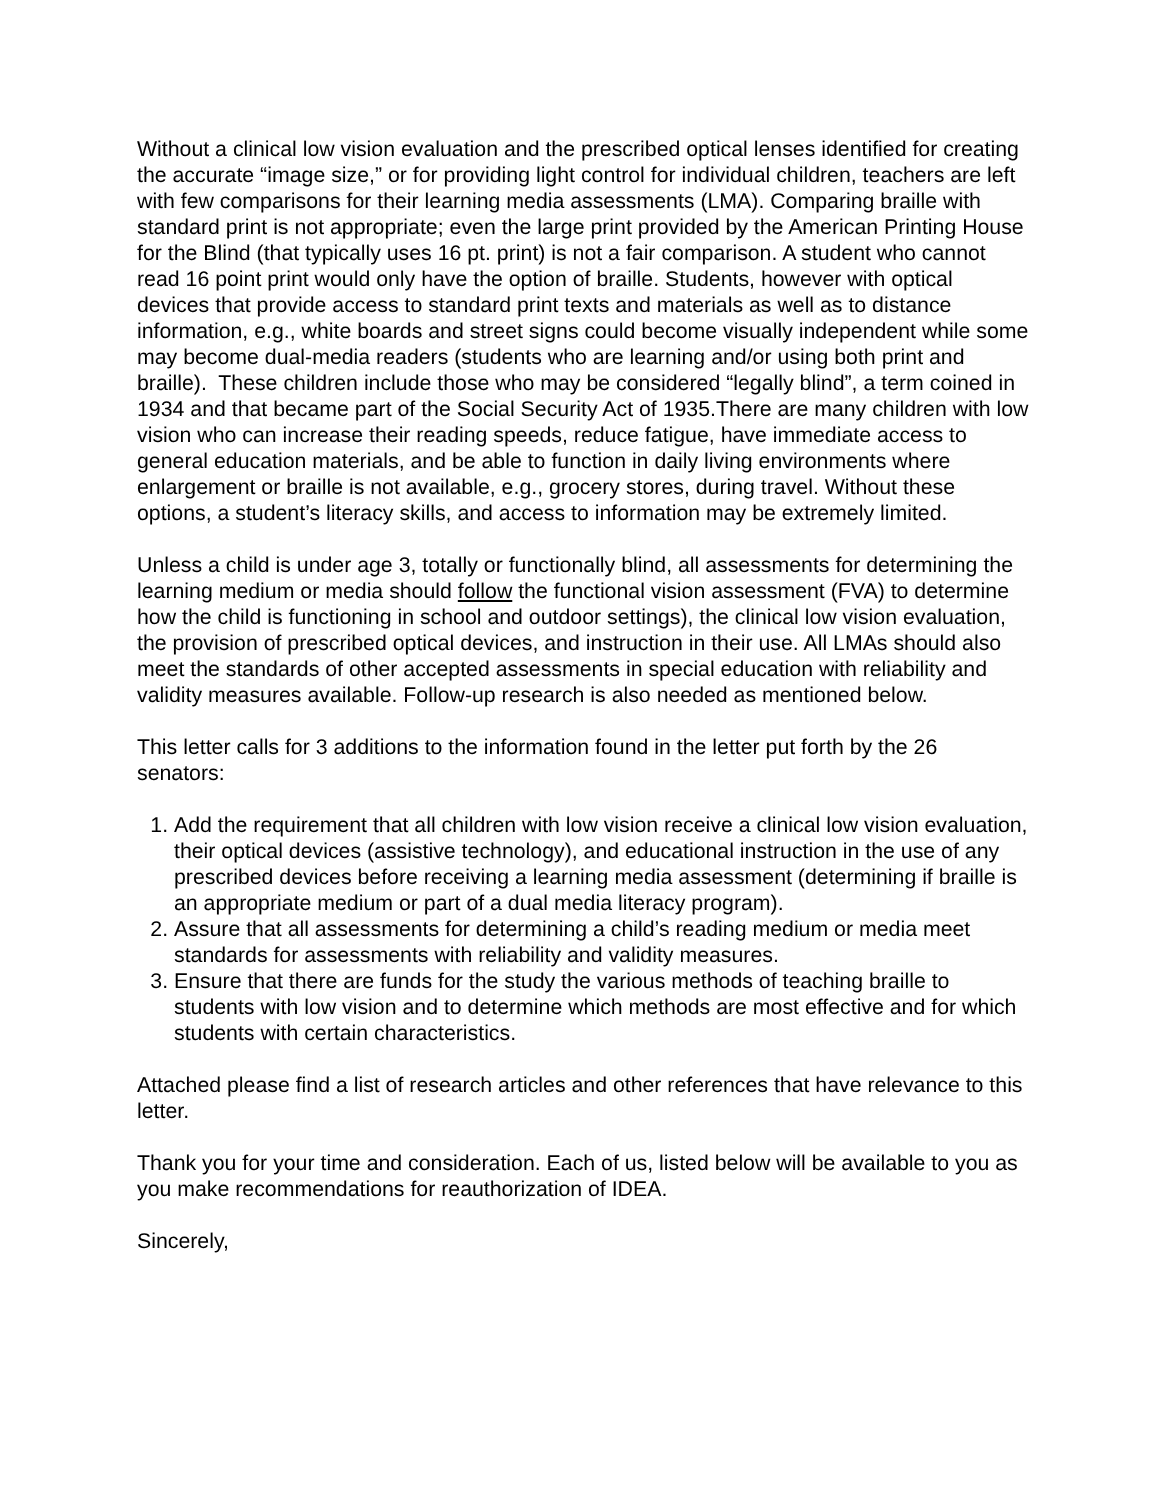Without a clinical low vision evaluation and the prescribed optical lenses identified for creating the accurate “image size,” or for providing light control for individual children, teachers are left with few comparisons for their learning media assessments (LMA). Comparing braille with standard print is not appropriate; even the large print provided by the American Printing House for the Blind (that typically uses 16 pt. print) is not a fair comparison. A student who cannot read 16 point print would only have the option of braille. Students, however with optical devices that provide access to standard print texts and materials as well as to distance information, e.g., white boards and street signs could become visually independent while some may become dual-media readers (students who are learning and/or using both print and braille). These children include those who may be considered “legally blind”, a term coined in 1934 and that became part of the Social Security Act of 1935.There are many children with low vision who can increase their reading speeds, reduce fatigue, have immediate access to general education materials, and be able to function in daily living environments where enlargement or braille is not available, e.g., grocery stores, during travel. Without these options, a student’s literacy skills, and access to information may be extremely limited.
Unless a child is under age 3, totally or functionally blind, all assessments for determining the learning medium or media should follow the functional vision assessment (FVA) to determine how the child is functioning in school and outdoor settings), the clinical low vision evaluation, the provision of prescribed optical devices, and instruction in their use. All LMAs should also meet the standards of other accepted assessments in special education with reliability and validity measures available. Follow-up research is also needed as mentioned below.
This letter calls for 3 additions to the information found in the letter put forth by the 26 senators:
1. Add the requirement that all children with low vision receive a clinical low vision evaluation, their optical devices (assistive technology), and educational instruction in the use of any prescribed devices before receiving a learning media assessment (determining if braille is an appropriate medium or part of a dual media literacy program).
2. Assure that all assessments for determining a child’s reading medium or media meet standards for assessments with reliability and validity measures.
3. Ensure that there are funds for the study the various methods of teaching braille to students with low vision and to determine which methods are most effective and for which students with certain characteristics.
Attached please find a list of research articles and other references that have relevance to this letter.
Thank you for your time and consideration. Each of us, listed below will be available to you as you make recommendations for reauthorization of IDEA.
Sincerely,